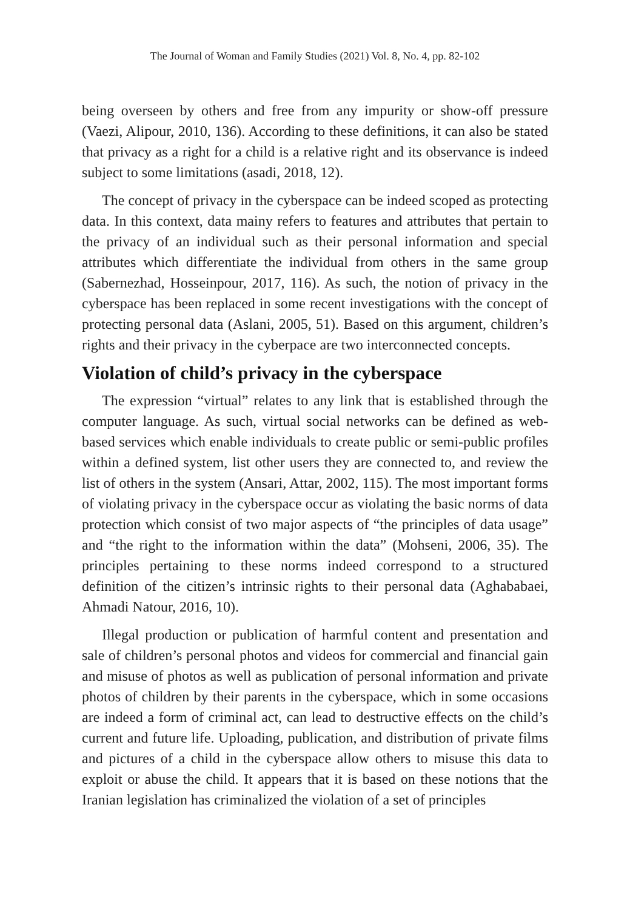The Journal of Woman and Family Studies (2021) Vol. 8, No. 4, pp. 82-102
being overseen by others and free from any impurity or show-off pressure (Vaezi, Alipour, 2010, 136). According to these definitions, it can also be stated that privacy as a right for a child is a relative right and its observance is indeed subject to some limitations (asadi, 2018, 12).
The concept of privacy in the cyberspace can be indeed scoped as protecting data. In this context, data mainy refers to features and attributes that pertain to the privacy of an individual such as their personal information and special attributes which differentiate the individual from others in the same group (Sabernezhad, Hosseinpour, 2017, 116). As such, the notion of privacy in the cyberspace has been replaced in some recent investigations with the concept of protecting personal data (Aslani, 2005, 51). Based on this argument, children’s rights and their privacy in the cyberpace are two interconnected concepts.
Violation of child’s privacy in the cyberspace
The expression “virtual” relates to any link that is established through the computer language. As such, virtual social networks can be defined as web-based services which enable individuals to create public or semi-public profiles within a defined system, list other users they are connected to, and review the list of others in the system (Ansari, Attar, 2002, 115). The most important forms of violating privacy in the cyberspace occur as violating the basic norms of data protection which consist of two major aspects of “the principles of data usage” and “the right to the information within the data” (Mohseni, 2006, 35). The principles pertaining to these norms indeed correspond to a structured definition of the citizen’s intrinsic rights to their personal data (Aghababaei, Ahmadi Natour, 2016, 10).
Illegal production or publication of harmful content and presentation and sale of children’s personal photos and videos for commercial and financial gain and misuse of photos as well as publication of personal information and private photos of children by their parents in the cyberspace, which in some occasions are indeed a form of criminal act, can lead to destructive effects on the child’s current and future life. Uploading, publication, and distribution of private films and pictures of a child in the cyberspace allow others to misuse this data to exploit or abuse the child. It appears that it is based on these notions that the Iranian legislation has criminalized the violation of a set of principles